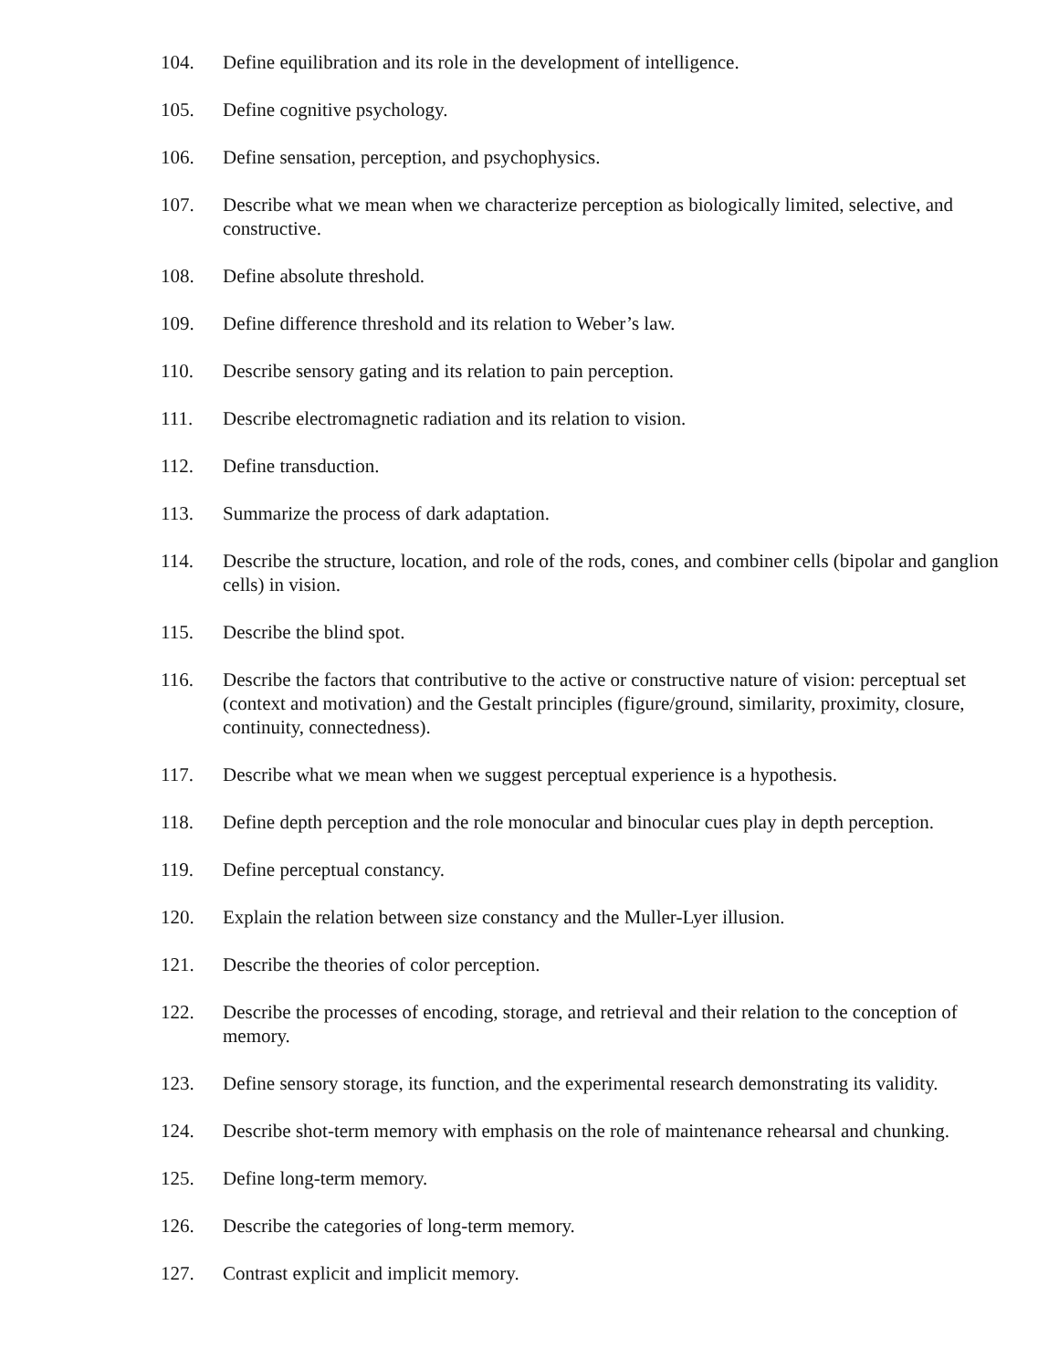104. Define equilibration and its role in the development of intelligence.
105. Define cognitive psychology.
106. Define sensation, perception, and psychophysics.
107. Describe what we mean when we characterize perception as biologically limited, selective, and constructive.
108. Define absolute threshold.
109. Define difference threshold and its relation to Weber’s law.
110. Describe sensory gating and its relation to pain perception.
111. Describe electromagnetic radiation and its relation to vision.
112. Define transduction.
113. Summarize the process of dark adaptation.
114. Describe the structure, location, and role of the rods, cones, and combiner cells (bipolar and ganglion cells) in vision.
115. Describe the blind spot.
116. Describe the factors that contributive to the active or constructive nature of vision: perceptual set (context and motivation) and the Gestalt principles (figure/ground, similarity, proximity, closure, continuity, connectedness).
117. Describe what we mean when we suggest perceptual experience is a hypothesis.
118. Define depth perception and the role monocular and binocular cues play in depth perception.
119. Define perceptual constancy.
120. Explain the relation between size constancy and the Muller-Lyer illusion.
121. Describe the theories of color perception.
122. Describe the processes of encoding, storage, and retrieval and their relation to the conception of memory.
123. Define sensory storage, its function, and the experimental research demonstrating its validity.
124. Describe shot-term memory with emphasis on the role of maintenance rehearsal and chunking.
125. Define long-term memory.
126. Describe the categories of long-term memory.
127. Contrast explicit and implicit memory.